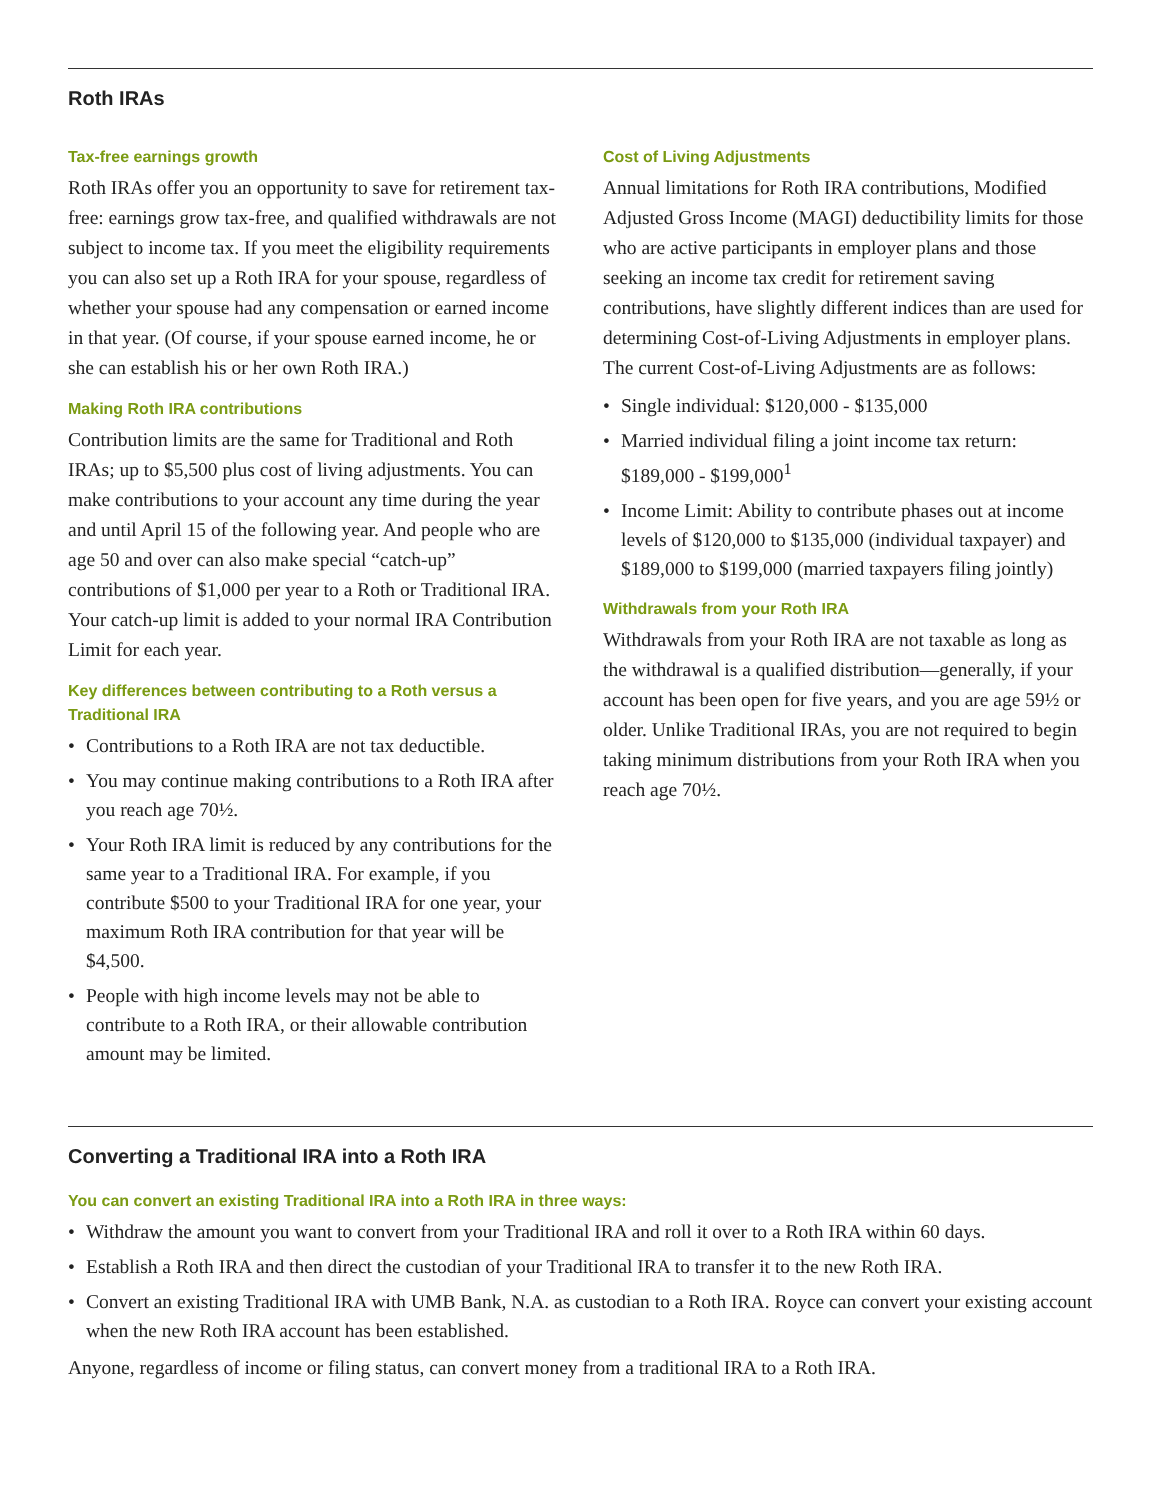Roth IRAs
Tax-free earnings growth
Roth IRAs offer you an opportunity to save for retirement tax-free: earnings grow tax-free, and qualified withdrawals are not subject to income tax. If you meet the eligibility requirements you can also set up a Roth IRA for your spouse, regardless of whether your spouse had any compensation or earned income in that year. (Of course, if your spouse earned income, he or she can establish his or her own Roth IRA.)
Making Roth IRA contributions
Contribution limits are the same for Traditional and Roth IRAs; up to $5,500 plus cost of living adjustments. You can make contributions to your account any time during the year and until April 15 of the following year. And people who are age 50 and over can also make special “catch-up” contributions of $1,000 per year to a Roth or Traditional IRA. Your catch-up limit is added to your normal IRA Contribution Limit for each year.
Key differences between contributing to a Roth versus a Traditional IRA
• Contributions to a Roth IRA are not tax deductible.
• You may continue making contributions to a Roth IRA after you reach age 70½.
• Your Roth IRA limit is reduced by any contributions for the same year to a Traditional IRA. For example, if you contribute $500 to your Traditional IRA for one year, your maximum Roth IRA contribution for that year will be $4,500.
• People with high income levels may not be able to contribute to a Roth IRA, or their allowable contribution amount may be limited.
Cost of Living Adjustments
Annual limitations for Roth IRA contributions, Modified Adjusted Gross Income (MAGI) deductibility limits for those who are active participants in employer plans and those seeking an income tax credit for retirement saving contributions, have slightly different indices than are used for determining Cost-of-Living Adjustments in employer plans. The current Cost-of-Living Adjustments are as follows:
• Single individual: $120,000 - $135,000
• Married individual filing a joint income tax return: $189,000 - $199,000<sup>1</sup>
• Income Limit: Ability to contribute phases out at income levels of $120,000 to $135,000 (individual taxpayer) and $189,000 to $199,000 (married taxpayers filing jointly)
Withdrawals from your Roth IRA
Withdrawals from your Roth IRA are not taxable as long as the withdrawal is a qualified distribution—generally, if your account has been open for five years, and you are age 59½ or older. Unlike Traditional IRAs, you are not required to begin taking minimum distributions from your Roth IRA when you reach age 70½.
Converting a Traditional IRA into a Roth IRA
You can convert an existing Traditional IRA into a Roth IRA in three ways:
• Withdraw the amount you want to convert from your Traditional IRA and roll it over to a Roth IRA within 60 days.
• Establish a Roth IRA and then direct the custodian of your Traditional IRA to transfer it to the new Roth IRA.
• Convert an existing Traditional IRA with UMB Bank, N.A. as custodian to a Roth IRA. Royce can convert your existing account when the new Roth IRA account has been established.
Anyone, regardless of income or filing status, can convert money from a traditional IRA to a Roth IRA.